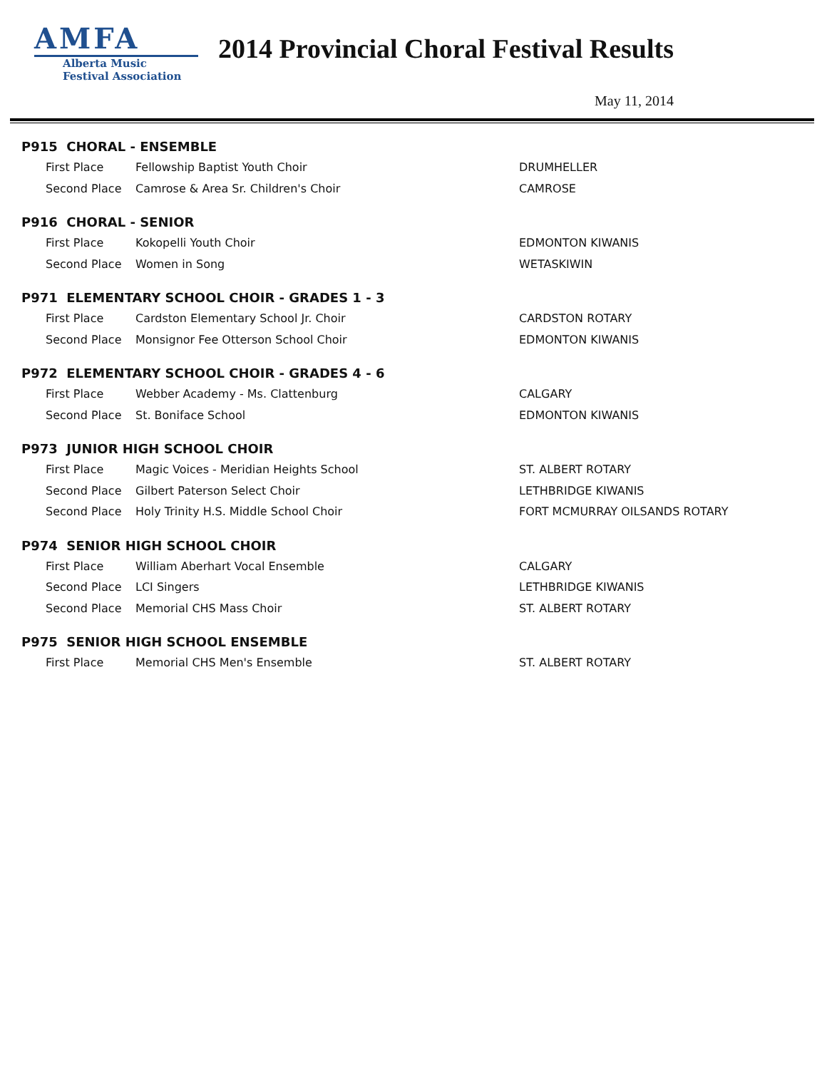AMFA
Alberta Music
Festival Association
2014 Provincial Choral Festival Results
May 11, 2014
| P915 CHORAL - ENSEMBLE | | |
| --- | --- | --- |
| First Place | Fellowship Baptist Youth Choir | DRUMHELLER |
| Second Place | Camrose & Area Sr. Children's Choir | CAMROSE |
| P916 CHORAL - SENIOR | | |
| First Place | Kokopelli Youth Choir | EDMONTON KIWANIS |
| Second Place | Women in Song | WETASKIWIN |
| P971 ELEMENTARY SCHOOL CHOIR - GRADES 1 - 3 | | |
| First Place | Cardston Elementary School Jr. Choir | CARDSTON ROTARY |
| Second Place | Monsignor Fee Otterson School Choir | EDMONTON KIWANIS |
| P972 ELEMENTARY SCHOOL CHOIR - GRADES 4 - 6 | | |
| First Place | Webber Academy - Ms. Clattenburg | CALGARY |
| Second Place | St. Boniface School | EDMONTON KIWANIS |
| P973 JUNIOR HIGH SCHOOL CHOIR | | |
| First Place | Magic Voices - Meridian Heights School | ST. ALBERT ROTARY |
| Second Place | Gilbert Paterson Select Choir | LETHBRIDGE KIWANIS |
| Second Place | Holy Trinity H.S. Middle School Choir | FORT MCMURRAY OILSANDS ROTARY |
| P974 SENIOR HIGH SCHOOL CHOIR | | |
| First Place | William Aberhart Vocal Ensemble | CALGARY |
| Second Place | LCI Singers | LETHBRIDGE KIWANIS |
| Second Place | Memorial CHS Mass Choir | ST. ALBERT ROTARY |
| P975 SENIOR HIGH SCHOOL ENSEMBLE | | |
| First Place | Memorial CHS Men's Ensemble | ST. ALBERT ROTARY |